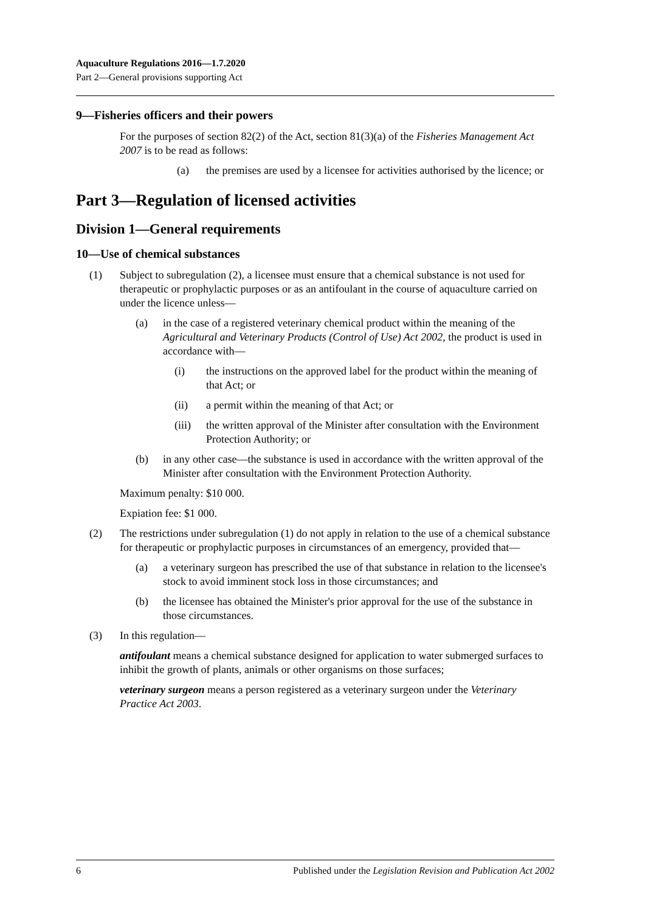Aquaculture Regulations 2016—1.7.2020
Part 2—General provisions supporting Act
9—Fisheries officers and their powers
For the purposes of section 82(2) of the Act, section 81(3)(a) of the Fisheries Management Act 2007 is to be read as follows:
(a) the premises are used by a licensee for activities authorised by the licence; or
Part 3—Regulation of licensed activities
Division 1—General requirements
10—Use of chemical substances
(1) Subject to subregulation (2), a licensee must ensure that a chemical substance is not used for therapeutic or prophylactic purposes or as an antifoulant in the course of aquaculture carried on under the licence unless—
(a) in the case of a registered veterinary chemical product within the meaning of the Agricultural and Veterinary Products (Control of Use) Act 2002, the product is used in accordance with—
(i) the instructions on the approved label for the product within the meaning of that Act; or
(ii) a permit within the meaning of that Act; or
(iii) the written approval of the Minister after consultation with the Environment Protection Authority; or
(b) in any other case—the substance is used in accordance with the written approval of the Minister after consultation with the Environment Protection Authority.
Maximum penalty: $10 000.
Expiation fee: $1 000.
(2) The restrictions under subregulation (1) do not apply in relation to the use of a chemical substance for therapeutic or prophylactic purposes in circumstances of an emergency, provided that—
(a) a veterinary surgeon has prescribed the use of that substance in relation to the licensee's stock to avoid imminent stock loss in those circumstances; and
(b) the licensee has obtained the Minister's prior approval for the use of the substance in those circumstances.
(3) In this regulation—
antifoulant means a chemical substance designed for application to water submerged surfaces to inhibit the growth of plants, animals or other organisms on those surfaces;
veterinary surgeon means a person registered as a veterinary surgeon under the Veterinary Practice Act 2003.
6 Published under the Legislation Revision and Publication Act 2002